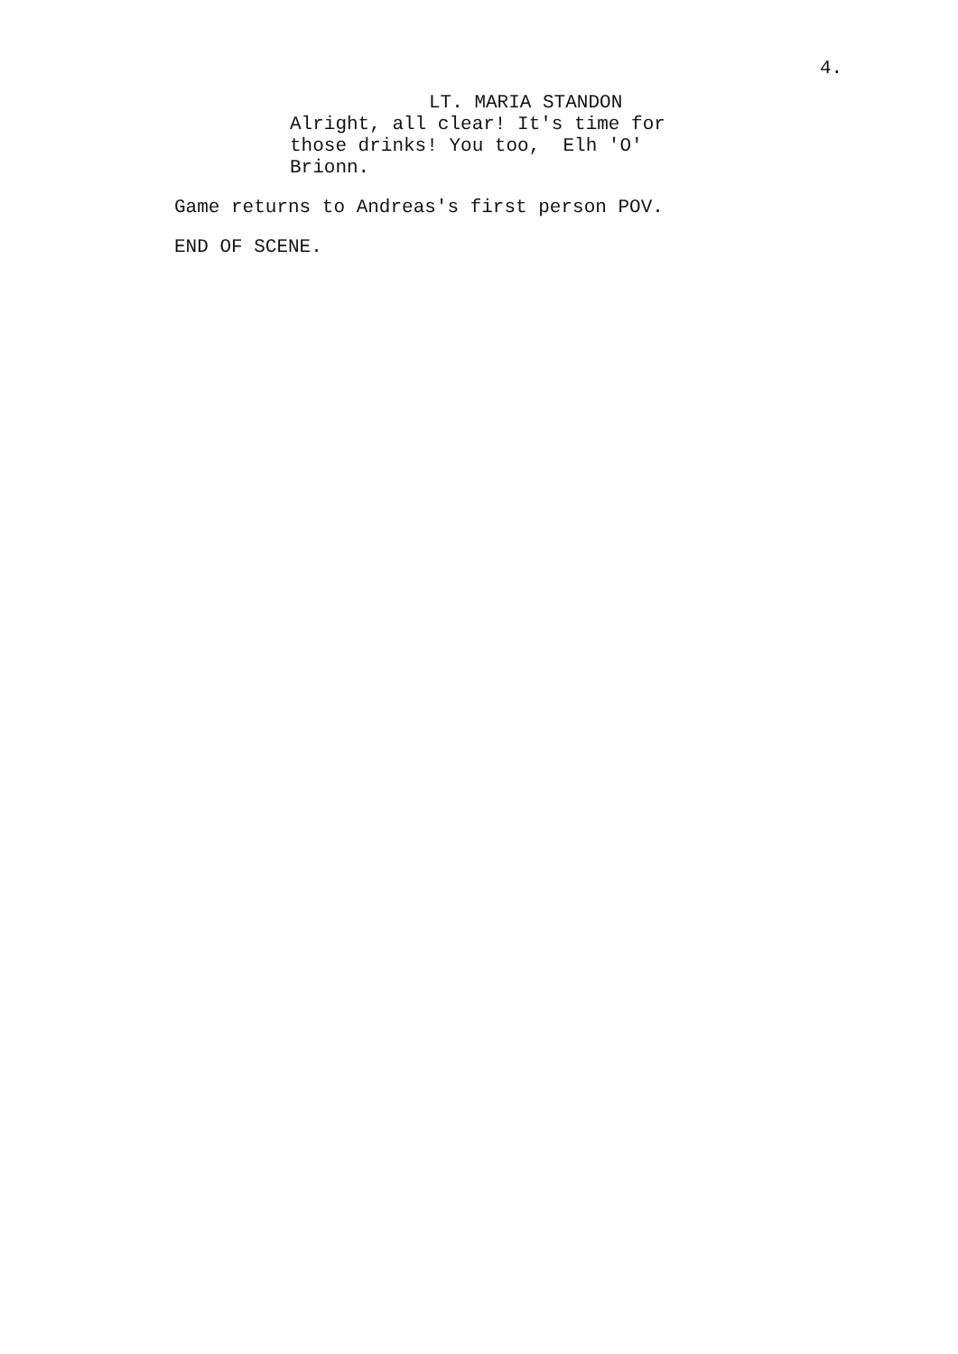4.
LT. MARIA STANDON
Alright, all clear! It's time for
those drinks! You too, Elh 'O'
Brionn.
Game returns to Andreas's first person POV.
END OF SCENE.